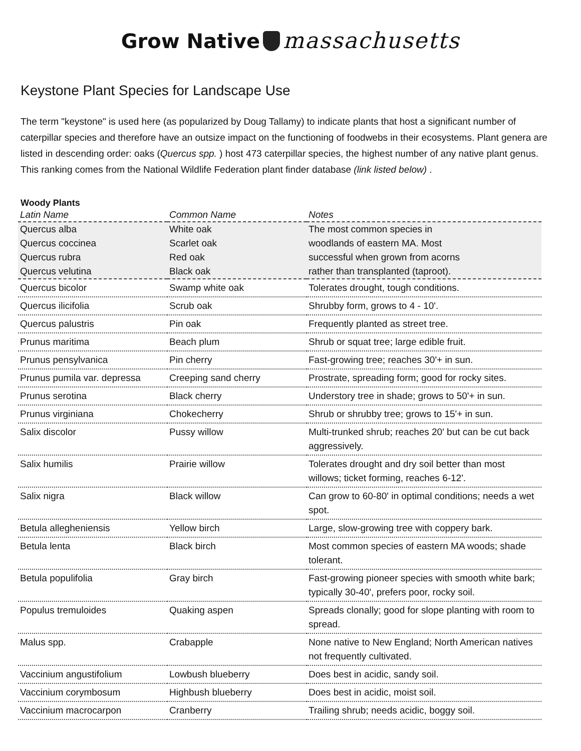Grow Native massachusetts
Keystone Plant Species for Landscape Use
The term "keystone" is used here (as popularized by Doug Tallamy) to indicate plants that host a significant number of caterpillar species and therefore have an outsize impact on the functioning of foodwebs in their ecosystems. Plant genera are listed in descending order: oaks (Quercus spp. ) host 473 caterpillar species, the highest number of any native plant genus. This ranking comes from the National Wildlife Federation plant finder database (link listed below) .
Woody Plants
| Latin Name | Common Name | Notes |
| --- | --- | --- |
| Quercus alba | White oak | The most common species in |
| Quercus coccinea | Scarlet oak | woodlands of eastern MA. Most |
| Quercus rubra | Red oak | successful when grown from acorns |
| Quercus velutina | Black oak | rather than transplanted (taproot). |
| Quercus bicolor | Swamp white oak | Tolerates drought, tough conditions. |
| Quercus ilicifolia | Scrub oak | Shrubby form, grows to 4 - 10'. |
| Quercus palustris | Pin oak | Frequently planted as street tree. |
| Prunus maritima | Beach plum | Shrub or squat tree; large edible fruit. |
| Prunus pensylvanica | Pin cherry | Fast-growing tree; reaches 30'+ in sun. |
| Prunus pumila var. depressa | Creeping sand cherry | Prostrate, spreading form; good for rocky sites. |
| Prunus serotina | Black cherry | Understory tree in shade; grows to 50'+ in sun. |
| Prunus virginiana | Chokecherry | Shrub or shrubby tree; grows to 15'+ in sun. |
| Salix discolor | Pussy willow | Multi-trunked shrub; reaches 20' but can be cut back aggressively. |
| Salix humilis | Prairie willow | Tolerates drought and dry soil better than most willows; ticket forming, reaches 6-12'. |
| Salix nigra | Black willow | Can grow to 60-80' in optimal conditions; needs a wet spot. |
| Betula allegheniensis | Yellow birch | Large, slow-growing tree with coppery bark. |
| Betula lenta | Black birch | Most common species of eastern MA woods; shade tolerant. |
| Betula populifolia | Gray birch | Fast-growing pioneer species with smooth white bark; typically 30-40', prefers poor, rocky soil. |
| Populus tremuloides | Quaking aspen | Spreads clonally; good for slope planting with room to spread. |
| Malus spp. | Crabapple | None native to New England; North American natives not frequently cultivated. |
| Vaccinium angustifolium | Lowbush blueberry | Does best in acidic, sandy soil. |
| Vaccinium corymbosum | Highbush blueberry | Does best in acidic, moist soil. |
| Vaccinium macrocarpon | Cranberry | Trailing shrub; needs acidic, boggy soil. |